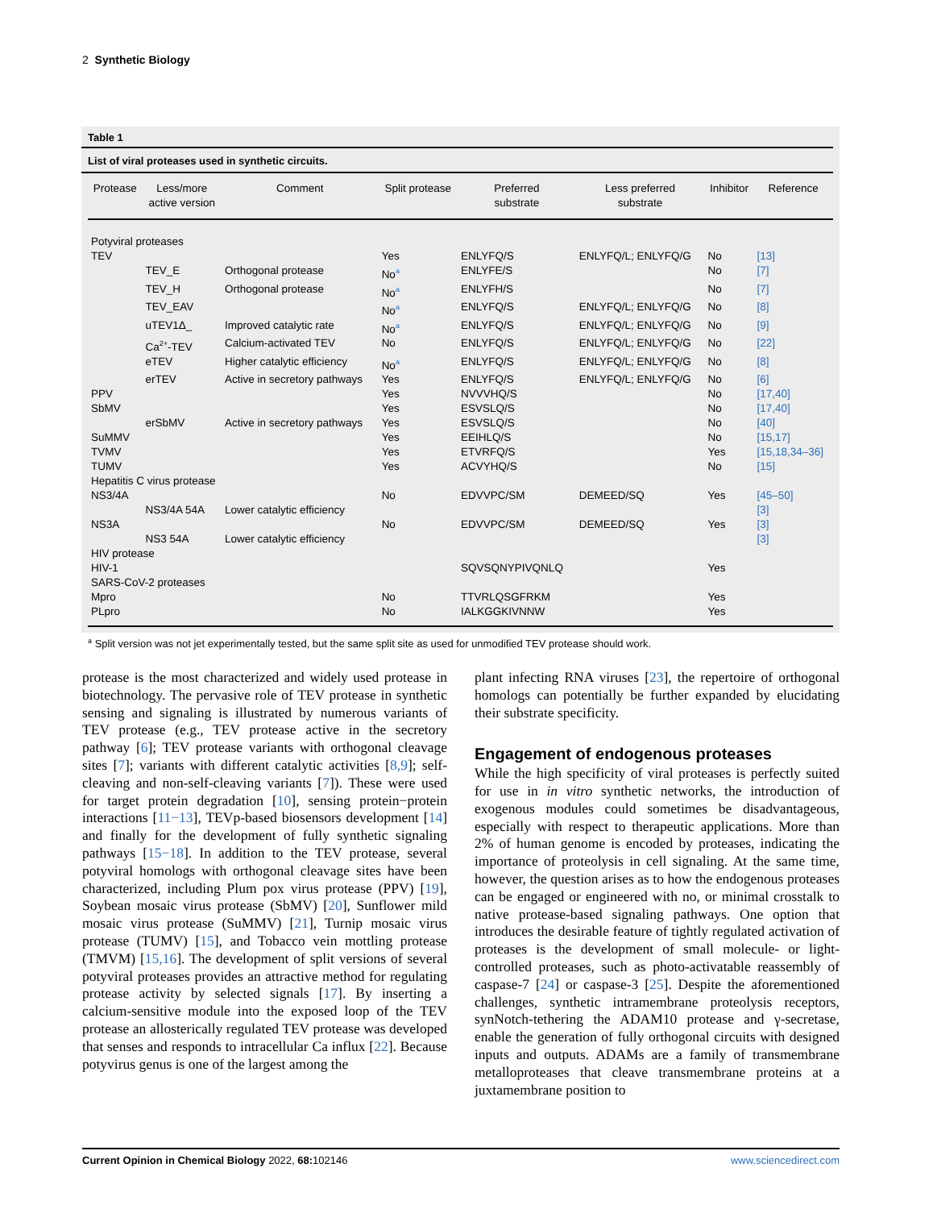2 Synthetic Biology
Table 1
List of viral proteases used in synthetic circuits.
| Protease | Less/more active version | Comment | Split protease | Preferred substrate | Less preferred substrate | Inhibitor | Reference |
| --- | --- | --- | --- | --- | --- | --- | --- |
| Potyviral proteases | | | | | | | |
| TEV | | | Yes | ENLYFQ/S | ENLYFQ/L; ENLYFQ/G | No | [13] |
| | TEV_E | Orthogonal protease | No<sup>a</sup> | ENLYFE/S | | No | [7] |
| | TEV_H | Orthogonal protease | No<sup>a</sup> | ENLYFH/S | | No | [7] |
| | TEV_EAV | | No<sup>a</sup> | ENLYFQ/S | ENLYFQ/L; ENLYFQ/G | No | [8] |
| | uTEV1Δ_ | Improved catalytic rate | No<sup>a</sup> | ENLYFQ/S | ENLYFQ/L; ENLYFQ/G | No | [9] |
| | Ca<sup>2+</sup>-TEV | Calcium-activated TEV | No | ENLYFQ/S | ENLYFQ/L; ENLYFQ/G | No | [22] |
| | eTEV | Higher catalytic efficiency | No<sup>a</sup> | ENLYFQ/S | ENLYFQ/L; ENLYFQ/G | No | [8] |
| | erTEV | Active in secretory pathways | Yes | ENLYFQ/S | ENLYFQ/L; ENLYFQ/G | No | [6] |
| PPV | | | Yes | NVVVHQ/S | | No | [17,40] |
| SbMV | | | Yes | ESVSLQ/S | | No | [17,40] |
| | erSbMV | Active in secretory pathways | Yes | ESVSLQ/S | | No | [40] |
| SuMMV | | | Yes | EEIHLQ/S | | No | [15,17] |
| TVMV | | | Yes | ETVRFQ/S | | Yes | [15,18,34–36] |
| TUMV | | | Yes | ACVYHQ/S | | No | [15] |
| Hepatitis C virus protease | | | | | | | |
| NS3/4A | | | No | EDVVPC/SM | DEMEED/SQ | Yes | [45–50] |
| | NS3/4A 54A | Lower catalytic efficiency | | | | | [3] |
| NS3A | | | No | EDVVPC/SM | DEMEED/SQ | Yes | [3] |
| | NS3 54A | Lower catalytic efficiency | | | | | [3] |
| HIV protease | | | | | | | |
| HIV-1 | | | | SQVSQNYPIVQNLQ | | Yes | |
| SARS-CoV-2 proteases | | | | | | | |
| Mpro | | | No | TTVRLQSGFRKM | | Yes | |
| PLpro | | | No | IALKGGKIVNNW | | Yes | |
<sup>a</sup> Split version was not jet experimentally tested, but the same split site as used for unmodified TEV protease should work.
protease is the most characterized and widely used protease in biotechnology. The pervasive role of TEV protease in synthetic sensing and signaling is illustrated by numerous variants of TEV protease (e.g., TEV protease active in the secretory pathway [6]; TEV protease variants with orthogonal cleavage sites [7]; variants with different catalytic activities [8,9]; self-cleaving and non-self-cleaving variants [7]). These were used for target protein degradation [10], sensing protein−protein interactions [11−13], TEVp-based biosensors development [14] and finally for the development of fully synthetic signaling pathways [15−18]. In addition to the TEV protease, several potyviral homologs with orthogonal cleavage sites have been characterized, including Plum pox virus protease (PPV) [19], Soybean mosaic virus protease (SbMV) [20], Sunflower mild mosaic virus protease (SuMMV) [21], Turnip mosaic virus protease (TUMV) [15], and Tobacco vein mottling protease (TMVM) [15,16]. The development of split versions of several potyviral proteases provides an attractive method for regulating protease activity by selected signals [17]. By inserting a calcium-sensitive module into the exposed loop of the TEV protease an allosterically regulated TEV protease was developed that senses and responds to intracellular Ca influx [22]. Because potyvirus genus is one of the largest among the
plant infecting RNA viruses [23], the repertoire of orthogonal homologs can potentially be further expanded by elucidating their substrate specificity.
Engagement of endogenous proteases
While the high specificity of viral proteases is perfectly suited for use in in vitro synthetic networks, the introduction of exogenous modules could sometimes be disadvantageous, especially with respect to therapeutic applications. More than 2% of human genome is encoded by proteases, indicating the importance of proteolysis in cell signaling. At the same time, however, the question arises as to how the endogenous proteases can be engaged or engineered with no, or minimal crosstalk to native protease-based signaling pathways. One option that introduces the desirable feature of tightly regulated activation of proteases is the development of small molecule- or light-controlled proteases, such as photo-activatable reassembly of caspase-7 [24] or caspase-3 [25]. Despite the aforementioned challenges, synthetic intramembrane proteolysis receptors, synNotch-tethering the ADAM10 protease and γ-secretase, enable the generation of fully orthogonal circuits with designed inputs and outputs. ADAMs are a family of transmembrane metalloproteases that cleave transmembrane proteins at a juxtamembrane position to
Current Opinion in Chemical Biology 2022, 68: 102146 www.sciencedirect.com